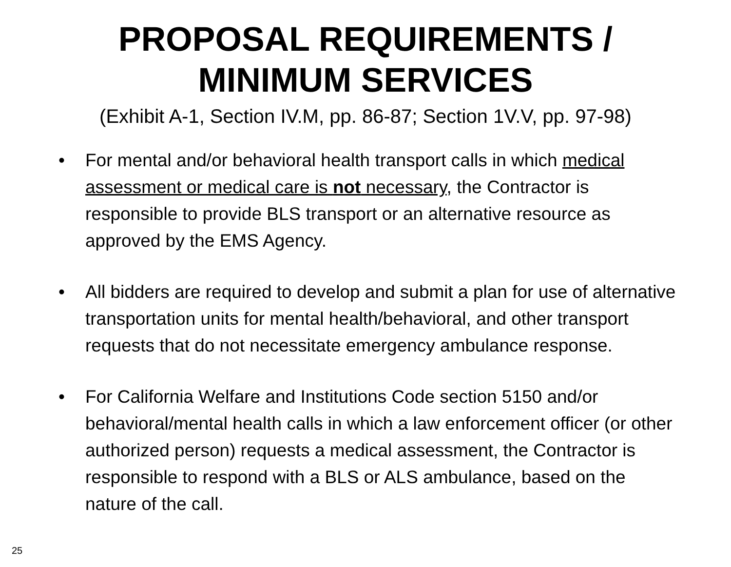PROPOSAL REQUIREMENTS /
MINIMUM SERVICES
(Exhibit A-1, Section IV.M, pp. 86-87; Section 1V.V, pp. 97-98)
• For mental and/or behavioral health transport calls in which medical assessment or medical care is not necessary, the Contractor is responsible to provide BLS transport or an alternative resource as approved by the EMS Agency.
• All bidders are required to develop and submit a plan for use of alternative transportation units for mental health/behavioral, and other transport requests that do not necessitate emergency ambulance response.
• For California Welfare and Institutions Code section 5150 and/or behavioral/mental health calls in which a law enforcement officer (or other authorized person) requests a medical assessment, the Contractor is responsible to respond with a BLS or ALS ambulance, based on the nature of the call.
25